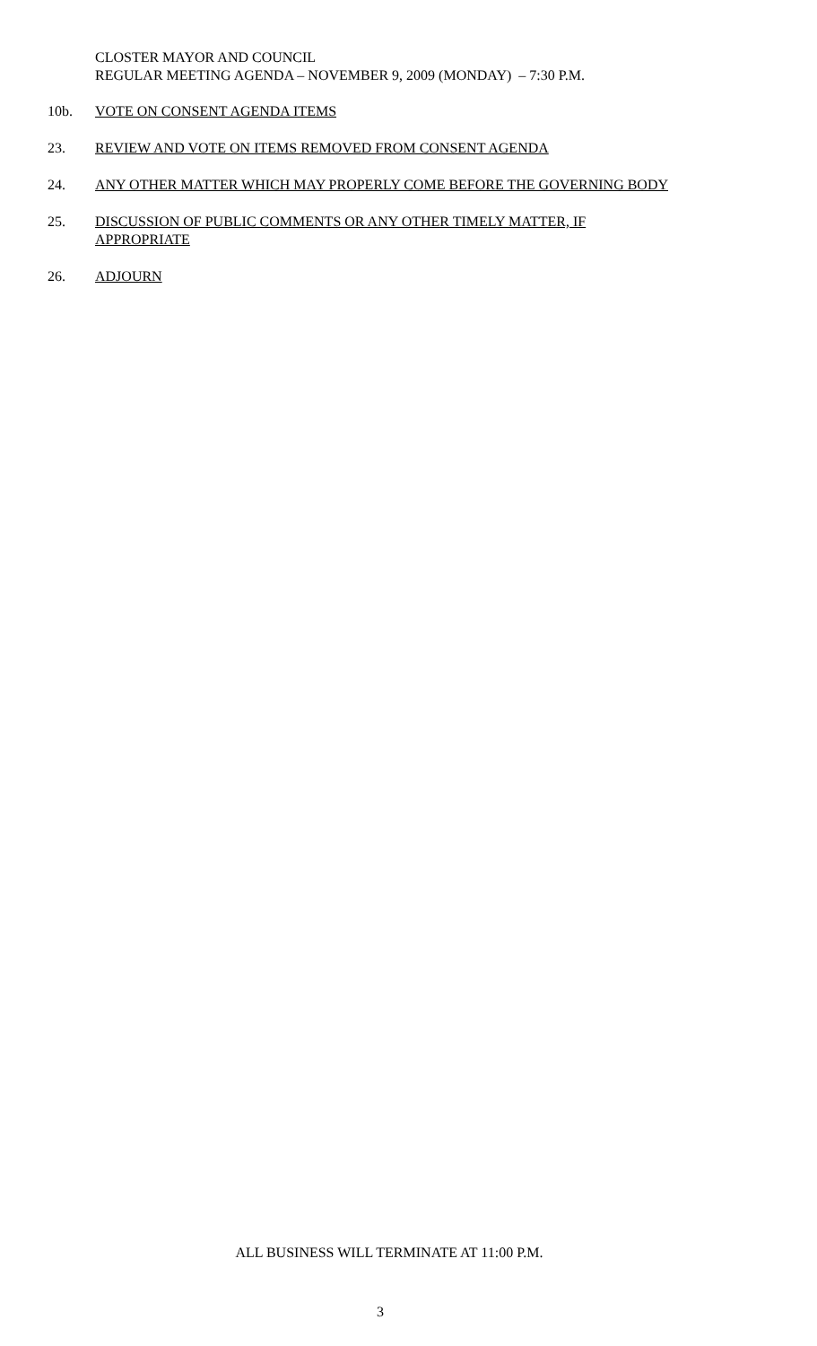CLOSTER MAYOR AND COUNCIL
REGULAR MEETING AGENDA – NOVEMBER 9, 2009 (MONDAY) – 7:30 P.M.
10b. VOTE ON CONSENT AGENDA ITEMS
23. REVIEW AND VOTE ON ITEMS REMOVED FROM CONSENT AGENDA
24. ANY OTHER MATTER WHICH MAY PROPERLY COME BEFORE THE GOVERNING BODY
25. DISCUSSION OF PUBLIC COMMENTS OR ANY OTHER TIMELY MATTER, IF
APPROPRIATE
26. ADJOURN
ALL BUSINESS WILL TERMINATE AT 11:00 P.M.
3